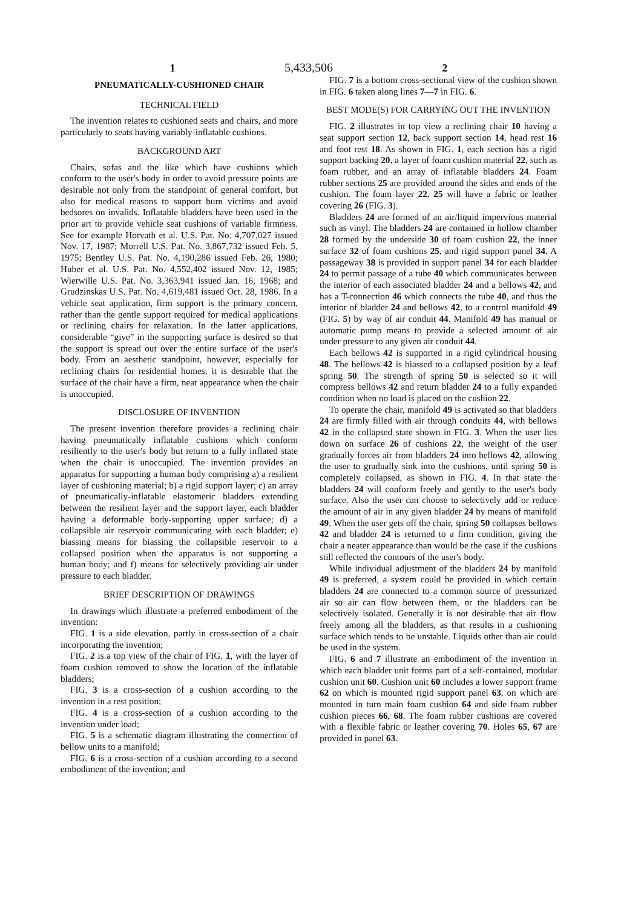1 5,433,506 2
PNEUMATICALLY-CUSHIONED CHAIR
TECHNICAL FIELD
The invention relates to cushioned seats and chairs, and more particularly to seats having variably-inflatable cushions.
BACKGROUND ART
Chairs, sofas and the like which have cushions which conform to the user's body in order to avoid pressure points are desirable not only from the standpoint of general comfort, but also for medical reasons to support burn victims and avoid bedsores on invalids. Inflatable bladders have been used in the prior art to provide vehicle seat cushions of variable firmness. See for example Horvath et al. U.S. Pat. No. 4,707,027 issued Nov. 17, 1987; Morrell U.S. Pat. No. 3,867,732 issued Feb. 5, 1975; Bentley U.S. Pat. No. 4,190,286 issued Feb. 26, 1980; Huber et al. U.S. Pat. No. 4,552,402 issued Nov. 12, 1985; Wierwille U.S. Pat. No. 3,363,941 issued Jan. 16, 1968; and Grudzinskas U.S. Pat. No. 4,619,481 issued Oct. 28, 1986. In a vehicle seat application, firm support is the primary concern, rather than the gentle support required for medical applications or reclining chairs for relaxation. In the latter applications, considerable “give” in the supporting surface is desired so that the support is spread out over the entire surface of the user's body. From an aesthetic standpoint, however, especially for reclining chairs for residential homes, it is desirable that the surface of the chair have a firm, neat appearance when the chair is unoccupied.
DISCLOSURE OF INVENTION
The present invention therefore provides a reclining chair having pneumatically inflatable cushions which conform resiliently to the user's body but return to a fully inflated state when the chair is unoccupied. The invention provides an apparatus for supporting a human body comprising a) a resilient layer of cushioning material; b) a rigid support layer; c) an array of pneumatically-inflatable elastomeric bladders extending between the resilient layer and the support layer, each bladder having a deformable body-supporting upper surface; d) a collapsible air reservoir communicating with each bladder; e) biassing means for biassing the collapsible reservoir to a collapsed position when the apparatus is not supporting a human body; and f) means for selectively providing air under pressure to each bladder.
BRIEF DESCRIPTION OF DRAWINGS
In drawings which illustrate a preferred embodiment of the invention:
FIG. 1 is a side elevation, partly in cross-section of a chair incorporating the invention;
FIG. 2 is a top view of the chair of FIG. 1, with the layer of foam cushion removed to show the location of the inflatable bladders;
FIG. 3 is a cross-section of a cushion according to the invention in a rest position;
FIG. 4 is a cross-section of a cushion according to the invention under load;
FIG. 5 is a schematic diagram illustrating the connection of bellow units to a manifold;
FIG. 6 is a cross-section of a cushion according to a second embodiment of the invention; and
FIG. 7 is a bottom cross-sectional view of the cushion shown in FIG. 6 taken along lines 7—7 in FIG. 6.
BEST MODE(S) FOR CARRYING OUT THE INVENTION
FIG. 2 illustrates in top view a reclining chair 10 having a seat support section 12, back support section 14, head rest 16 and foot rest 18. As shown in FIG. 1, each section has a rigid support backing 20, a layer of foam cushion material 22, such as foam rubber, and an array of inflatable bladders 24. Foam rubber sections 25 are provided around the sides and ends of the cushion. The foam layer 22, 25 will have a fabric or leather covering 26 (FIG. 3).
Bladders 24 are formed of an air/liquid impervious material such as vinyl. The bladders 24 are contained in hollow chamber 28 formed by the underside 30 of foam cushion 22, the inner surface 32 of foam cushions 25, and rigid support panel 34. A passageway 38 is provided in support panel 34 for each bladder 24 to permit passage of a tube 40 which communicates between the interior of each associated bladder 24 and a bellows 42, and has a T-connection 46 which connects the tube 40, and thus the interior of bladder 24 and bellows 42, to a control manifold 49 (FIG. 5) by way of air conduit 44. Manifold 49 has manual or automatic pump means to provide a selected amount of air under pressure to any given air conduit 44.
Each bellows 42 is supported in a rigid cylindrical housing 48. The bellows 42 is biassed to a collapsed position by a leaf spring 50. The strength of spring 50 is selected so it will compress bellows 42 and return bladder 24 to a fully expanded condition when no load is placed on the cushion 22.
To operate the chair, manifold 49 is activated so that bladders 24 are firmly filled with air through conduits 44, with bellows 42 in the collapsed state shown in FIG. 3. When the user lies down on surface 26 of cushions 22, the weight of the user gradually forces air from bladders 24 into bellows 42, allowing the user to gradually sink into the cushions, until spring 50 is completely collapsed, as shown in FIG. 4. In that state the bladders 24 will conform freely and gently to the user's body surface. Also the user can choose to selectively add or reduce the amount of air in any given bladder 24 by means of manifold 49. When the user gets off the chair, spring 50 collapses bellows 42 and bladder 24 is returned to a firm condition, giving the chair a neater appearance than would be the case if the cushions still reflected the contours of the user's body.
While individual adjustment of the bladders 24 by manifold 49 is preferred, a system could be provided in which certain bladders 24 are connected to a common source of pressurized air so air can flow between them, or the bladders can be selectively isolated. Generally it is not desirable that air flow freely among all the bladders, as that results in a cushioning surface which tends to be unstable. Liquids other than air could be used in the system.
FIG. 6 and 7 illustrate an embodiment of the invention in which each bladder unit forms part of a self-contained, modular cushion unit 60. Cushion unit 60 includes a lower support frame 62 on which is mounted rigid support panel 63, on which are mounted in turn main foam cushion 64 and side foam rubber cushion pieces 66, 68. The foam rubber cushions are covered with a flexible fabric or leather covering 70. Holes 65, 67 are provided in panel 63.